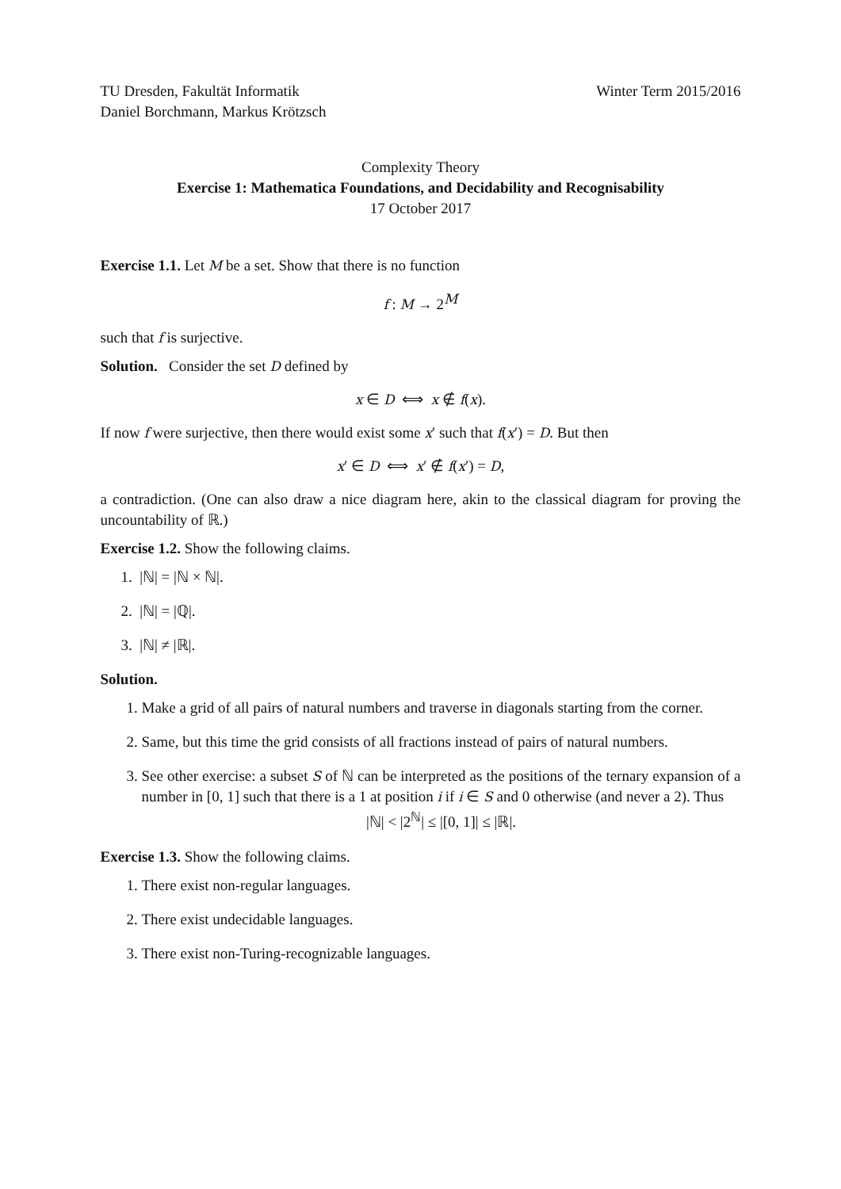TU Dresden, Fakultät Informatik
Daniel Borchmann, Markus Krötzsch
Winter Term 2015/2016
Complexity Theory
Exercise 1: Mathematica Foundations, and Decidability and Recognisability
17 October 2017
Exercise 1.1. Let M be a set. Show that there is no function
f : M → 2<sup>M</sup>
such that f is surjective.
Solution. Consider the set D defined by
x ∈ D ⟺ x ∉ f(x).
If now f were surjective, then there would exist some x′ such that f(x′) = D. But then
x′ ∈ D ⟺ x′ ∉ f(x′) = D,
a contradiction. (One can also draw a nice diagram here, akin to the classical diagram for proving the uncountability of ℝ.)
Exercise 1.2. Show the following claims.
1. |ℕ| = |ℕ × ℕ|.
2. |ℕ| = |ℚ|.
3. |ℕ| ≠ |ℝ|.
Solution.
1. Make a grid of all pairs of natural numbers and traverse in diagonals starting from the corner.
2. Same, but this time the grid consists of all fractions instead of pairs of natural numbers.
3. See other exercise: a subset S of ℕ can be interpreted as the positions of the ternary expansion of a number in [0, 1] such that there is a 1 at position i if i ∈ S and 0 otherwise (and never a 2). Thus
|ℕ| < |2<sup>ℕ</sup>| ≤ |[0, 1]| ≤ |ℝ|.
Exercise 1.3. Show the following claims.
1. There exist non-regular languages.
2. There exist undecidable languages.
3. There exist non-Turing-recognizable languages.